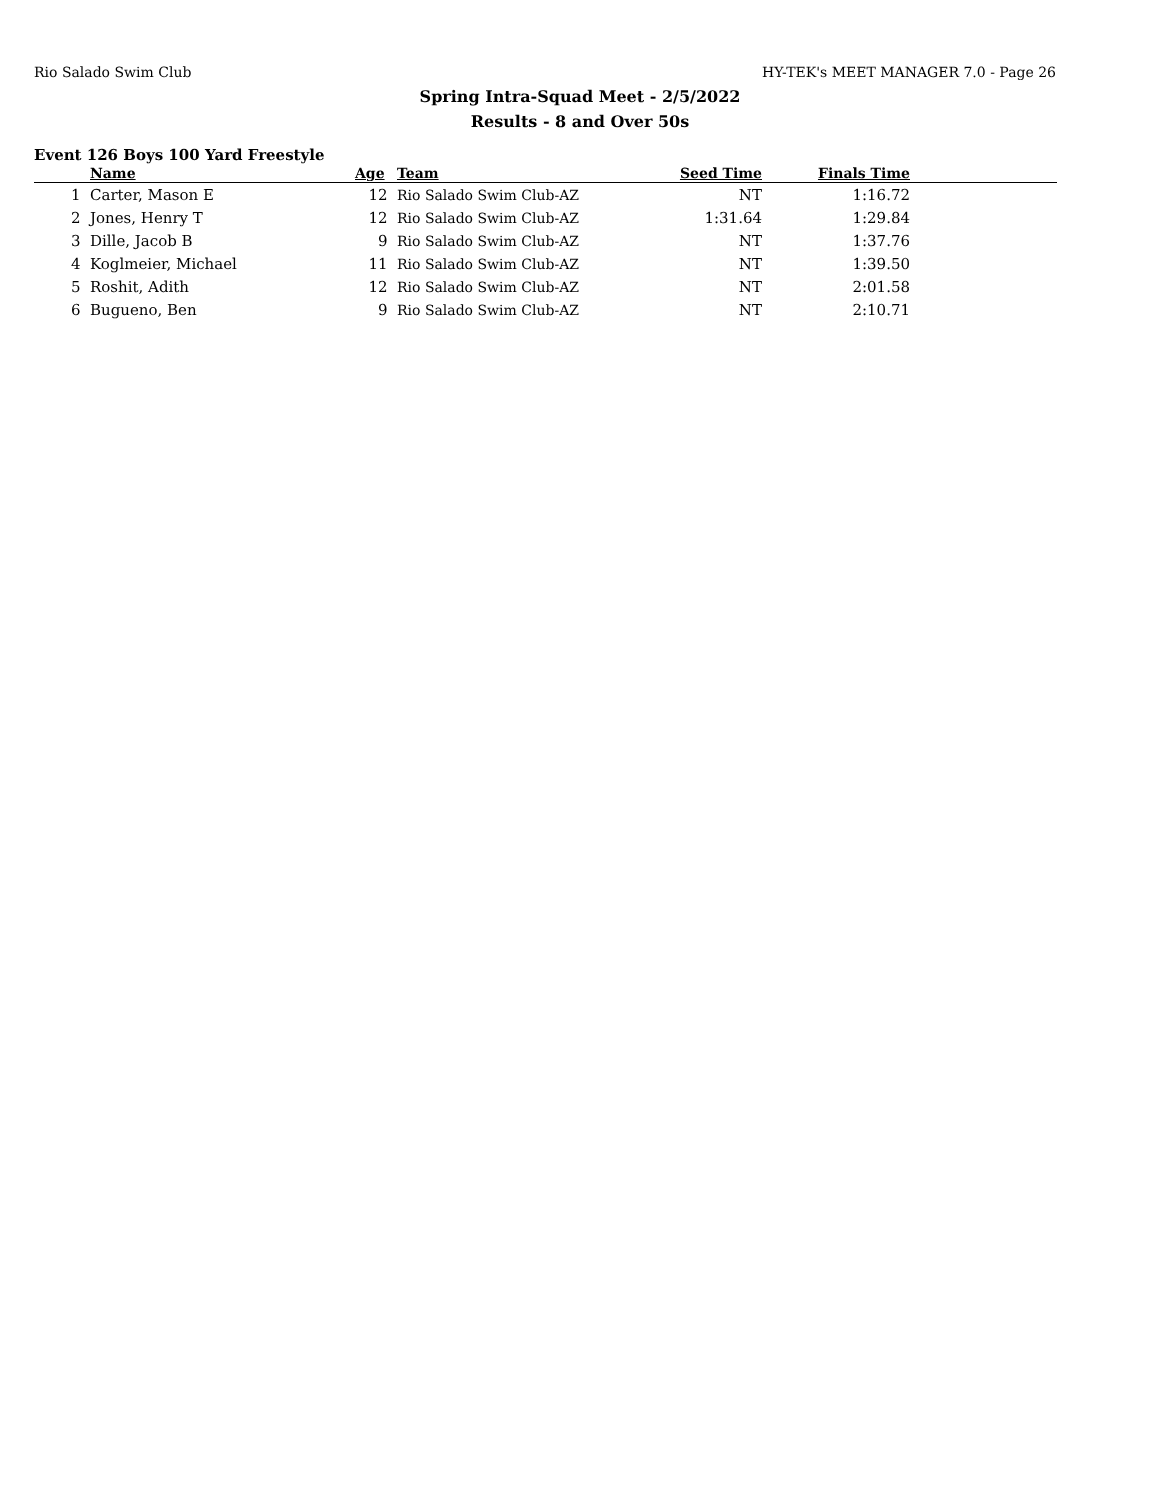Rio Salado Swim Club HY-TEK's MEET MANAGER 7.0 - Page 26
Spring Intra-Squad Meet - 2/5/2022
Results - 8 and Over 50s
Event 126 Boys 100 Yard Freestyle
| | Name | Age | Team | Seed Time | Finals Time | |
| --- | --- | --- | --- | --- | --- | --- |
| 1 | Carter, Mason E | 12 | Rio Salado Swim Club-AZ | NT | 1:16.72 | |
| 2 | Jones, Henry T | 12 | Rio Salado Swim Club-AZ | 1:31.64 | 1:29.84 | |
| 3 | Dille, Jacob B | 9 | Rio Salado Swim Club-AZ | NT | 1:37.76 | |
| 4 | Koglmeier, Michael | 11 | Rio Salado Swim Club-AZ | NT | 1:39.50 | |
| 5 | Roshit, Adith | 12 | Rio Salado Swim Club-AZ | NT | 2:01.58 | |
| 6 | Bugueno, Ben | 9 | Rio Salado Swim Club-AZ | NT | 2:10.71 | |